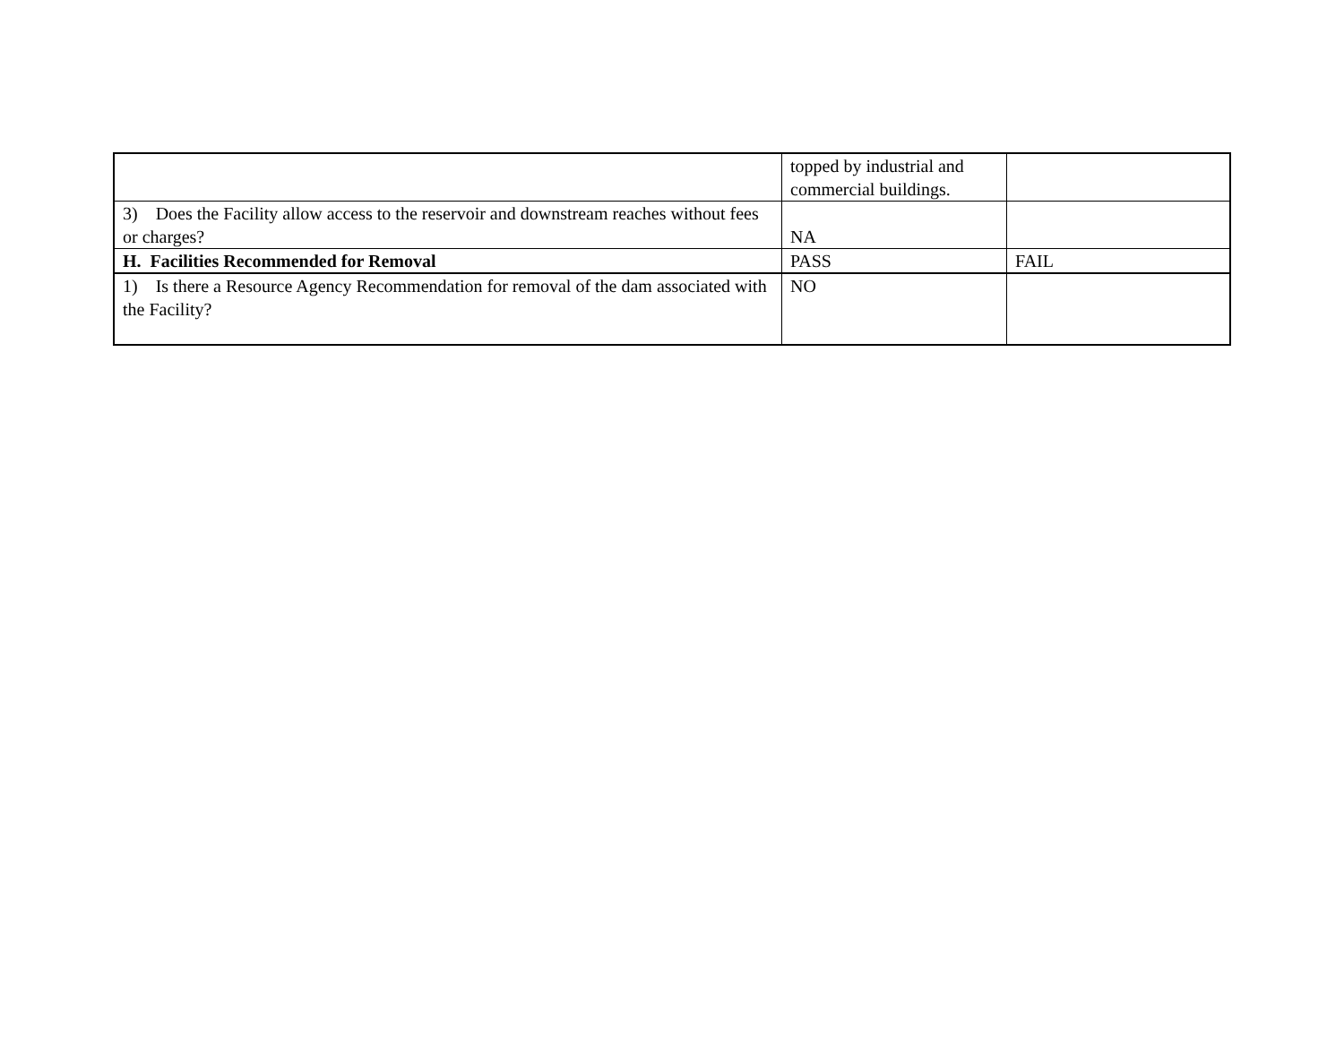| | topped by industrial and commercial buildings. | |
| 3) Does the Facility allow access to the reservoir and downstream reaches without fees or charges? | NA | |
| H. Facilities Recommended for Removal | PASS | FAIL |
| 1) Is there a Resource Agency Recommendation for removal of the dam associated with the Facility? | NO | |